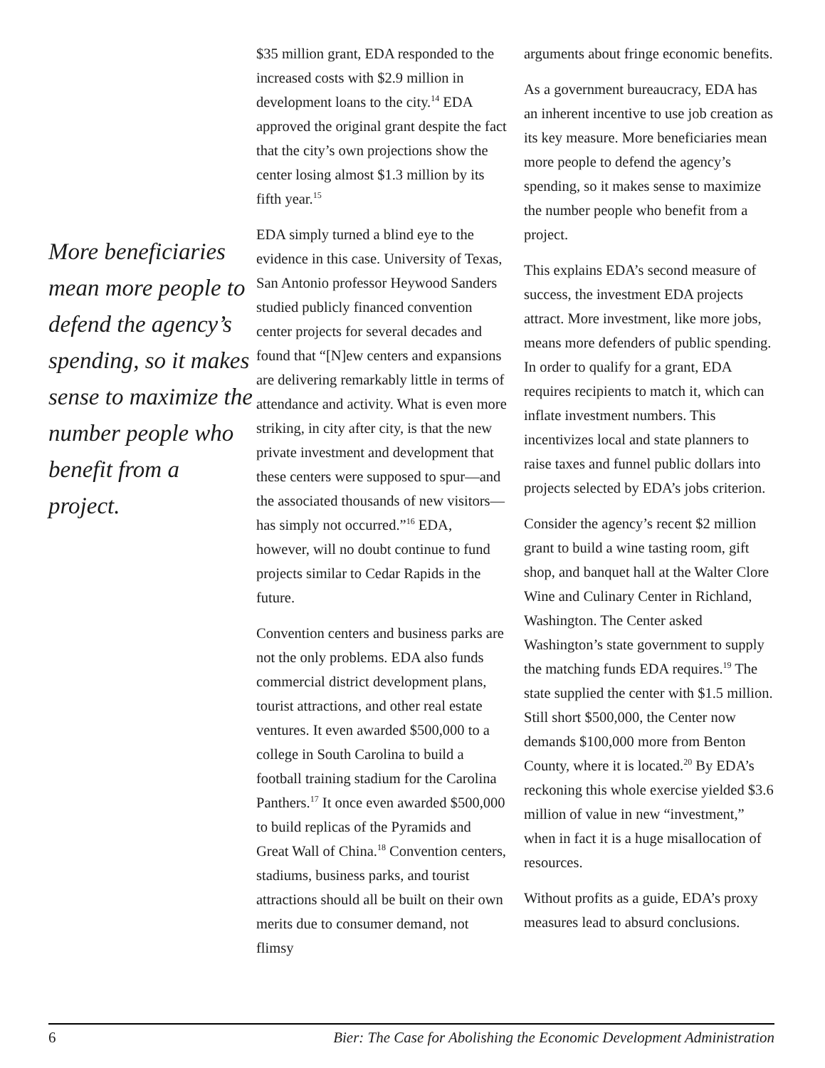More beneficiaries mean more people to defend the agency’s spending, so it makes sense to maximize the number people who benefit from a project.
$35 million grant, EDA responded to the increased costs with $2.9 million in development loans to the city.<sup>14</sup> EDA approved the original grant despite the fact that the city’s own projections show the center losing almost $1.3 million by its fifth year.<sup>15</sup>
EDA simply turned a blind eye to the evidence in this case. University of Texas, San Antonio professor Heywood Sanders studied publicly financed convention center projects for several decades and found that “[N]ew centers and expansions are delivering remarkably little in terms of attendance and activity. What is even more striking, in city after city, is that the new private investment and development that these centers were supposed to spur—and the associated thousands of new visitors—has simply not occurred.”<sup>16</sup> EDA, however, will no doubt continue to fund projects similar to Cedar Rapids in the future.
Convention centers and business parks are not the only problems. EDA also funds commercial district development plans, tourist attractions, and other real estate ventures. It even awarded $500,000 to a college in South Carolina to build a football training stadium for the Carolina Panthers.<sup>17</sup> It once even awarded $500,000 to build replicas of the Pyramids and Great Wall of China.<sup>18</sup> Convention centers, stadiums, business parks, and tourist attractions should all be built on their own merits due to consumer demand, not flimsy
arguments about fringe economic benefits.
As a government bureaucracy, EDA has an inherent incentive to use job creation as its key measure. More beneficiaries mean more people to defend the agency’s spending, so it makes sense to maximize the number people who benefit from a project.
This explains EDA’s second measure of success, the investment EDA projects attract. More investment, like more jobs, means more defenders of public spending. In order to qualify for a grant, EDA requires recipients to match it, which can inflate investment numbers. This incentivizes local and state planners to raise taxes and funnel public dollars into projects selected by EDA’s jobs criterion.
Consider the agency’s recent $2 million grant to build a wine tasting room, gift shop, and banquet hall at the Walter Clore Wine and Culinary Center in Richland, Washington. The Center asked Washington’s state government to supply the matching funds EDA requires.<sup>19</sup> The state supplied the center with $1.5 million. Still short $500,000, the Center now demands $100,000 more from Benton County, where it is located.<sup>20</sup> By EDA’s reckoning this whole exercise yielded $3.6 million of value in new “investment,” when in fact it is a huge misallocation of resources.
Without profits as a guide, EDA’s proxy measures lead to absurd conclusions.
6 Bier: The Case for Abolishing the Economic Development Administration